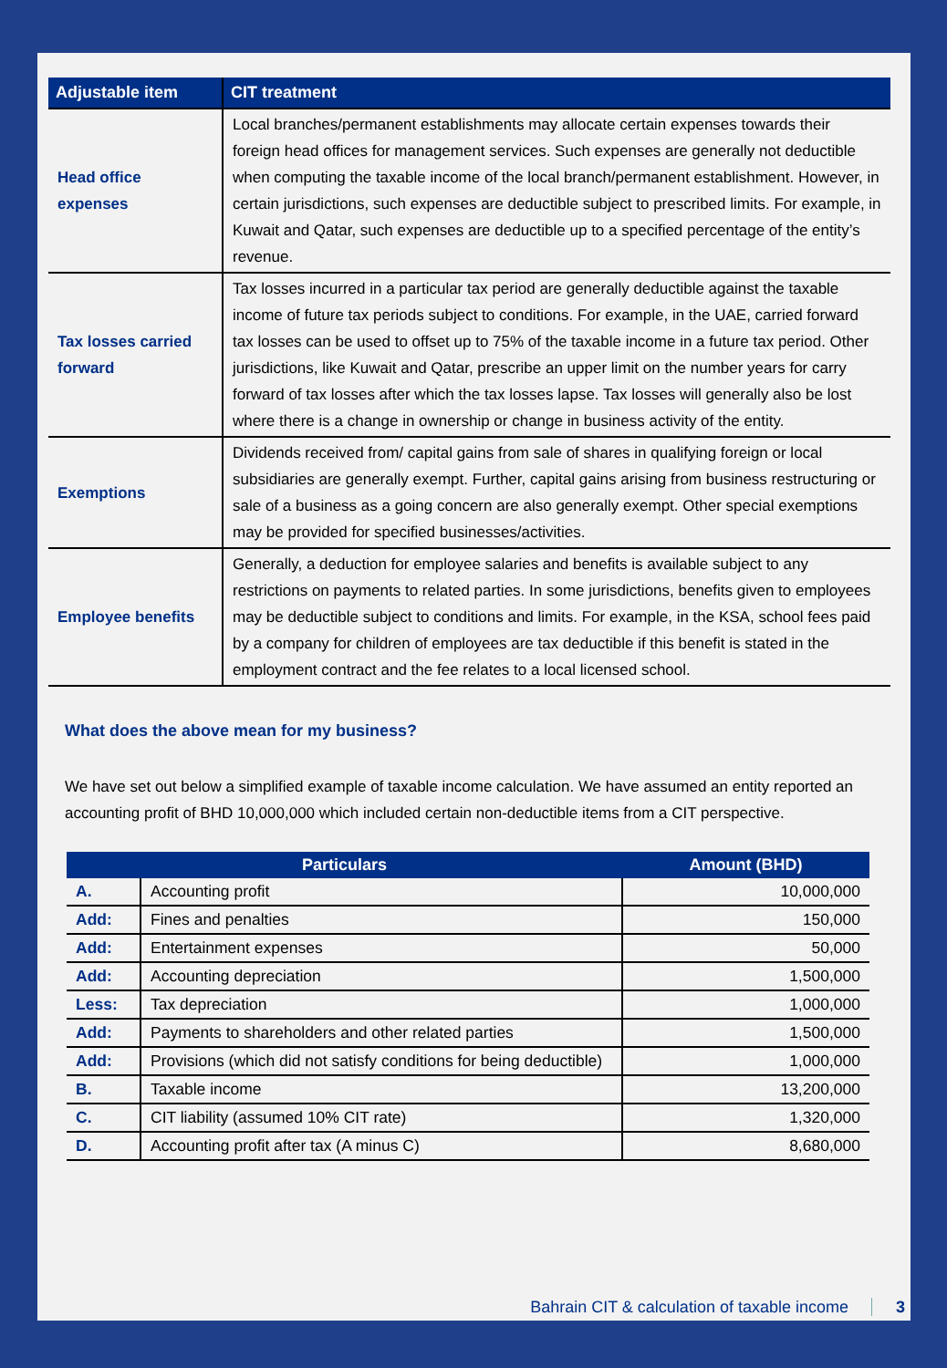| Adjustable item | CIT treatment |
| --- | --- |
| Head office expenses | Local branches/permanent establishments may allocate certain expenses towards their foreign head offices for management services. Such expenses are generally not deductible when computing the taxable income of the local branch/permanent establishment. However, in certain jurisdictions, such expenses are deductible subject to prescribed limits. For example, in Kuwait and Qatar, such expenses are deductible up to a specified percentage of the entity’s revenue. |
| Tax losses carried forward | Tax losses incurred in a particular tax period are generally deductible against the taxable income of future tax periods subject to conditions. For example, in the UAE, carried forward tax losses can be used to offset up to 75% of the taxable income in a future tax period. Other jurisdictions, like Kuwait and Qatar, prescribe an upper limit on the number years for carry forward of tax losses after which the tax losses lapse. Tax losses will generally also be lost where there is a change in ownership or change in business activity of the entity. |
| Exemptions | Dividends received from/ capital gains from sale of shares in qualifying foreign or local subsidiaries are generally exempt. Further, capital gains arising from business restructuring or sale of a business as a going concern are also generally exempt. Other special exemptions may be provided for specified businesses/activities. |
| Employee benefits | Generally, a deduction for employee salaries and benefits is available subject to any restrictions on payments to related parties. In some jurisdictions, benefits given to employees may be deductible subject to conditions and limits. For example, in the KSA, school fees paid by a company for children of employees are tax deductible if this benefit is stated in the employment contract and the fee relates to a local licensed school. |
What does the above mean for my business?
We have set out below a simplified example of taxable income calculation. We have assumed an entity reported an accounting profit of BHD 10,000,000 which included certain non-deductible items from a CIT perspective.
| Particulars | | Amount (BHD) |
| --- | --- | --- |
| A. | Accounting profit | 10,000,000 |
| Add: | Fines and penalties | 150,000 |
| Add: | Entertainment expenses | 50,000 |
| Add: | Accounting depreciation | 1,500,000 |
| Less: | Tax depreciation | 1,000,000 |
| Add: | Payments to shareholders and other related parties | 1,500,000 |
| Add: | Provisions (which did not satisfy conditions for being deductible) | 1,000,000 |
| B. | Taxable income | 13,200,000 |
| C. | CIT liability (assumed 10% CIT rate) | 1,320,000 |
| D. | Accounting profit after tax (A minus C) | 8,680,000 |
Bahrain CIT & calculation of taxable income 3